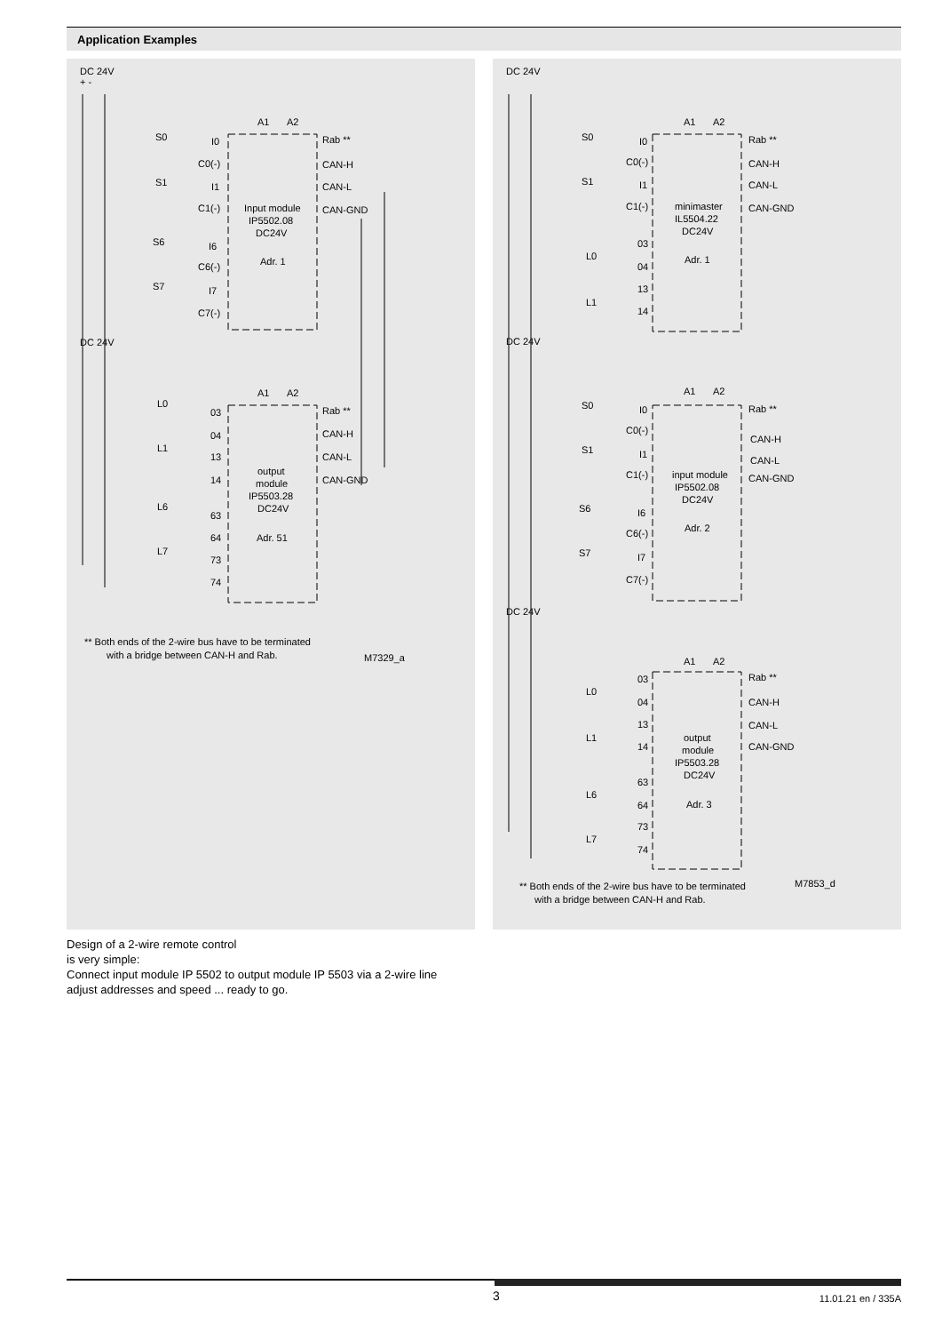Application Examples
DC 24V
+ -
S0
S1
S6
S7
I0
C0(-)
I1
C1(-)
I6
C6(-)
I7
C7(-)
A1
A2
Rab **
CAN-H
CAN-L
CAN-GND
Input module
IP5502.08
DC24V
Adr. 1
DC 24V
L0
L1
L6
L7
03
04
13
14
63
64
73
74
A1
A2
Rab **
CAN-H
CAN-L
CAN-GND
output
module
IP5503.28
DC24V
Adr. 51
** Both ends of the 2-wire bus have to be terminated
with a bridge between CAN-H and Rab.
M7329_a
DC 24V
I0
C0(-)
I1
C1(-)
03
04
13
14
S0
S1
L0
L1
A1
A2
Rab **
CAN-H
CAN-L
CAN-GND
minimaster
IL5504.22
DC24V
Adr. 1
DC 24V
S0
S1
S6
S7
I0
C0(-)
I1
C1(-)
I6
C6(-)
I7
C7(-)
A1
A2
Rab **
CAN-H
CAN-L
CAN-GND
input module
IP5502.08
DC24V
Adr. 2
DC 24V
03
04
13
14
63
64
73
74
L0
L1
L6
L7
A1
A2
Rab **
CAN-H
CAN-L
CAN-GND
output
module
IP5503.28
DC24V
Adr. 3
** Both ends of the 2-wire bus have to be terminated
with a bridge between CAN-H and Rab.
M7853_d
Design of a 2-wire remote control
is very simple:
Connect input module IP 5502 to output module IP 5503 via a 2-wire line
adjust addresses and speed ... ready to go.
3 11.01.21 en / 335A